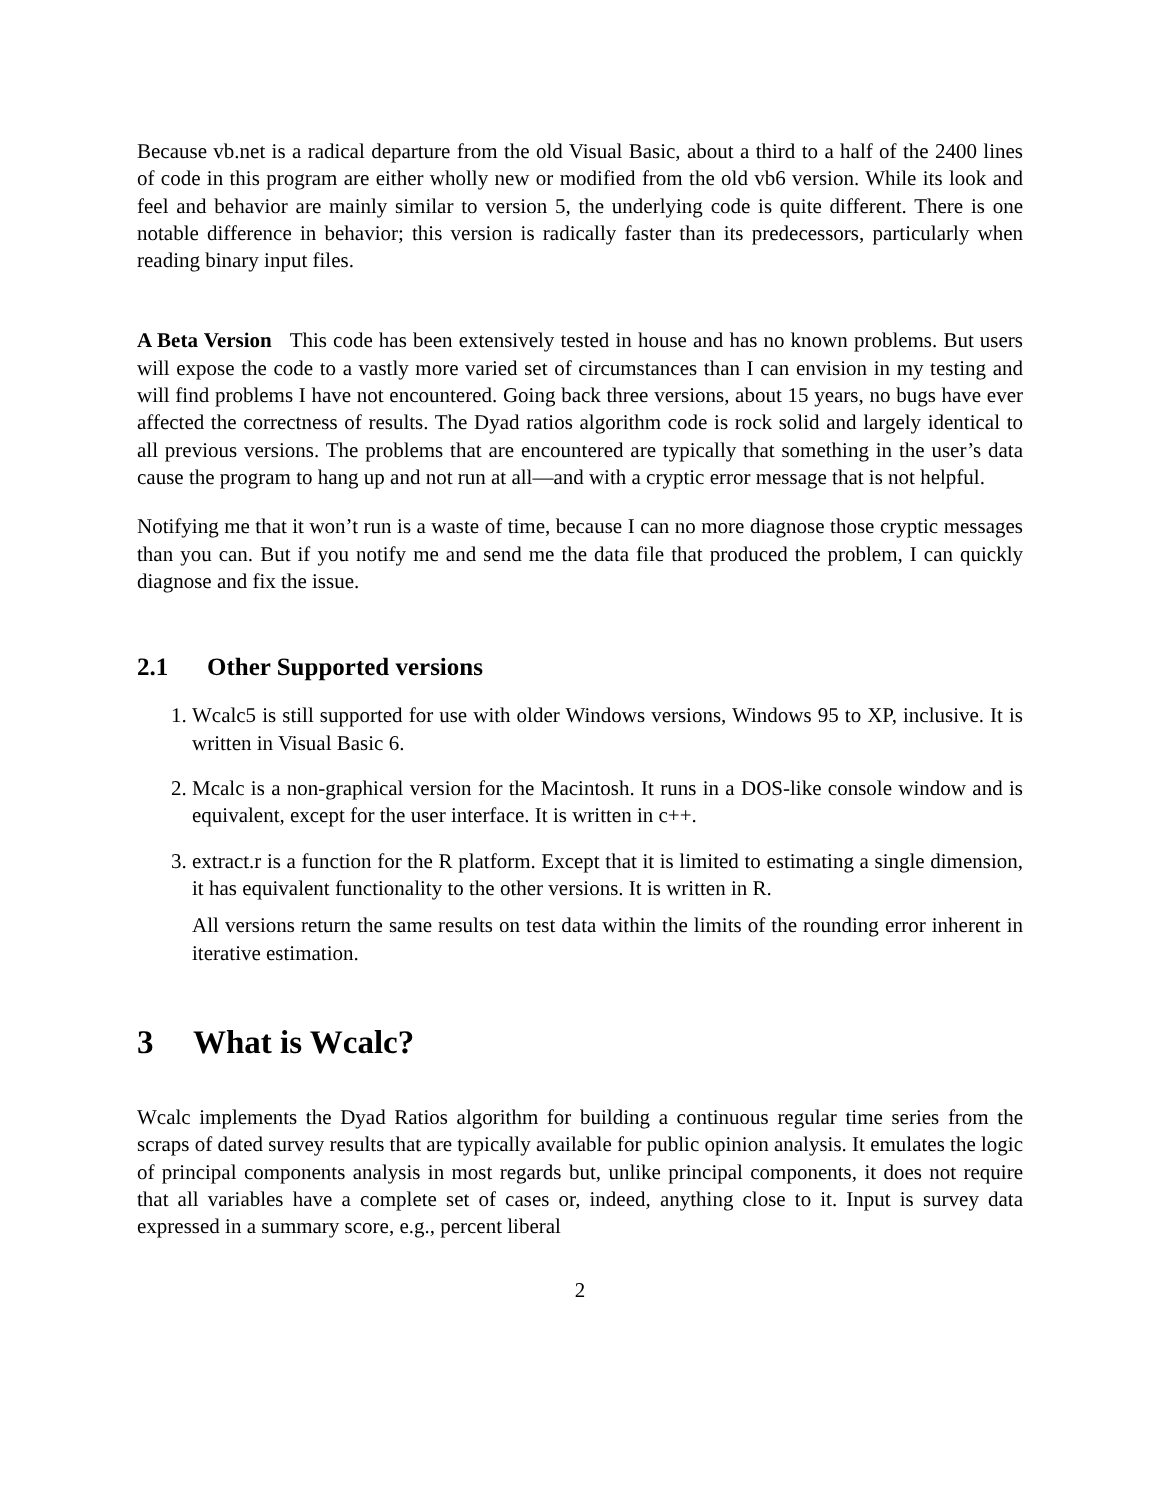Because vb.net is a radical departure from the old Visual Basic, about a third to a half of the 2400 lines of code in this program are either wholly new or modified from the old vb6 version. While its look and feel and behavior are mainly similar to version 5, the underlying code is quite different. There is one notable difference in behavior; this version is radically faster than its predecessors, particularly when reading binary input files.
A Beta Version This code has been extensively tested in house and has no known problems. But users will expose the code to a vastly more varied set of circumstances than I can envision in my testing and will find problems I have not encountered. Going back three versions, about 15 years, no bugs have ever affected the correctness of results. The Dyad ratios algorithm code is rock solid and largely identical to all previous versions. The problems that are encountered are typically that something in the user’s data cause the program to hang up and not run at all—and with a cryptic error message that is not helpful.
Notifying me that it won’t run is a waste of time, because I can no more diagnose those cryptic messages than you can. But if you notify me and send me the data file that produced the problem, I can quickly diagnose and fix the issue.
2.1 Other Supported versions
1. Wcalc5 is still supported for use with older Windows versions, Windows 95 to XP, inclusive. It is written in Visual Basic 6.
2. Mcalc is a non-graphical version for the Macintosh. It runs in a DOS-like console window and is equivalent, except for the user interface. It is written in c++.
3. extract.r is a function for the R platform. Except that it is limited to estimating a single dimension, it has equivalent functionality to the other versions. It is written in R.
All versions return the same results on test data within the limits of the rounding error inherent in iterative estimation.
3 What is Wcalc?
Wcalc implements the Dyad Ratios algorithm for building a continuous regular time series from the scraps of dated survey results that are typically available for public opinion analysis. It emulates the logic of principal components analysis in most regards but, unlike principal components, it does not require that all variables have a complete set of cases or, indeed, anything close to it. Input is survey data expressed in a summary score, e.g., percent liberal
2